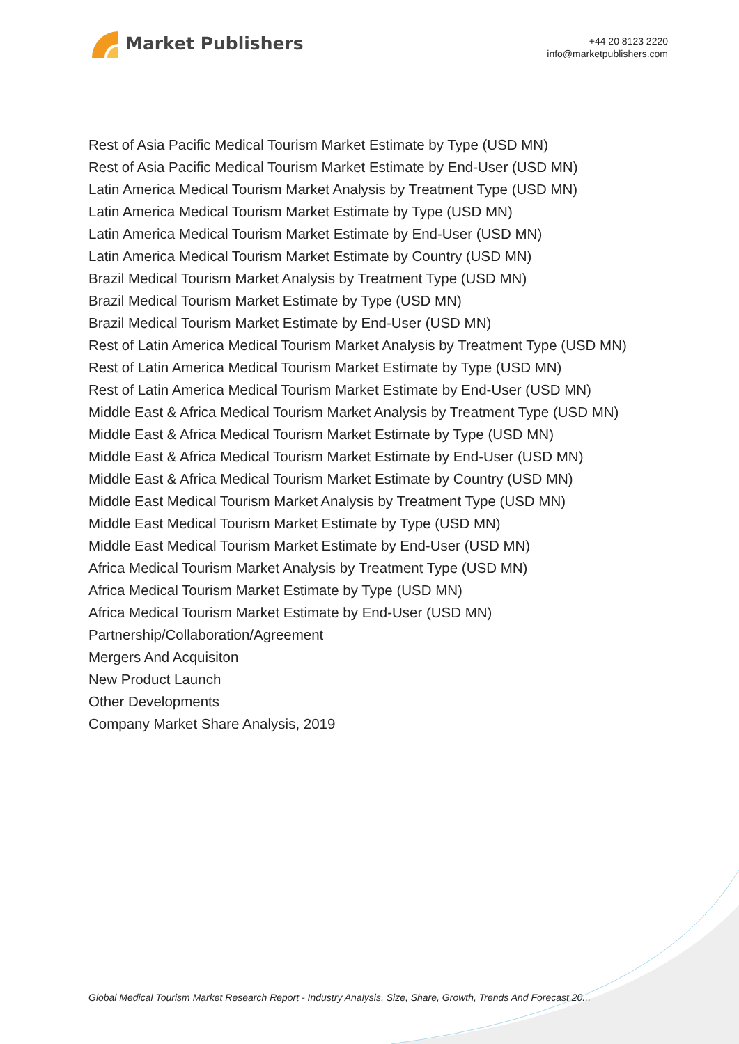Market Publishers
+44 20 8123 2220
info@marketpublishers.com
Rest of Asia Pacific Medical Tourism Market Estimate by Type (USD MN)
Rest of Asia Pacific Medical Tourism Market Estimate by End-User (USD MN)
Latin America Medical Tourism Market Analysis by Treatment Type (USD MN)
Latin America Medical Tourism Market Estimate by Type (USD MN)
Latin America Medical Tourism Market Estimate by End-User (USD MN)
Latin America Medical Tourism Market Estimate by Country (USD MN)
Brazil Medical Tourism Market Analysis by Treatment Type (USD MN)
Brazil Medical Tourism Market Estimate by Type (USD MN)
Brazil Medical Tourism Market Estimate by End-User (USD MN)
Rest of Latin America Medical Tourism Market Analysis by Treatment Type (USD MN)
Rest of Latin America Medical Tourism Market Estimate by Type (USD MN)
Rest of Latin America Medical Tourism Market Estimate by End-User (USD MN)
Middle East & Africa Medical Tourism Market Analysis by Treatment Type (USD MN)
Middle East & Africa Medical Tourism Market Estimate by Type (USD MN)
Middle East & Africa Medical Tourism Market Estimate by End-User (USD MN)
Middle East & Africa Medical Tourism Market Estimate by Country (USD MN)
Middle East Medical Tourism Market Analysis by Treatment Type (USD MN)
Middle East Medical Tourism Market Estimate by Type (USD MN)
Middle East Medical Tourism Market Estimate by End-User (USD MN)
Africa Medical Tourism Market Analysis by Treatment Type (USD MN)
Africa Medical Tourism Market Estimate by Type (USD MN)
Africa Medical Tourism Market Estimate by End-User (USD MN)
Partnership/Collaboration/Agreement
Mergers And Acquisiton
New Product Launch
Other Developments
Company Market Share Analysis, 2019
Global Medical Tourism Market Research Report - Industry Analysis, Size, Share, Growth, Trends And Forecast 20...